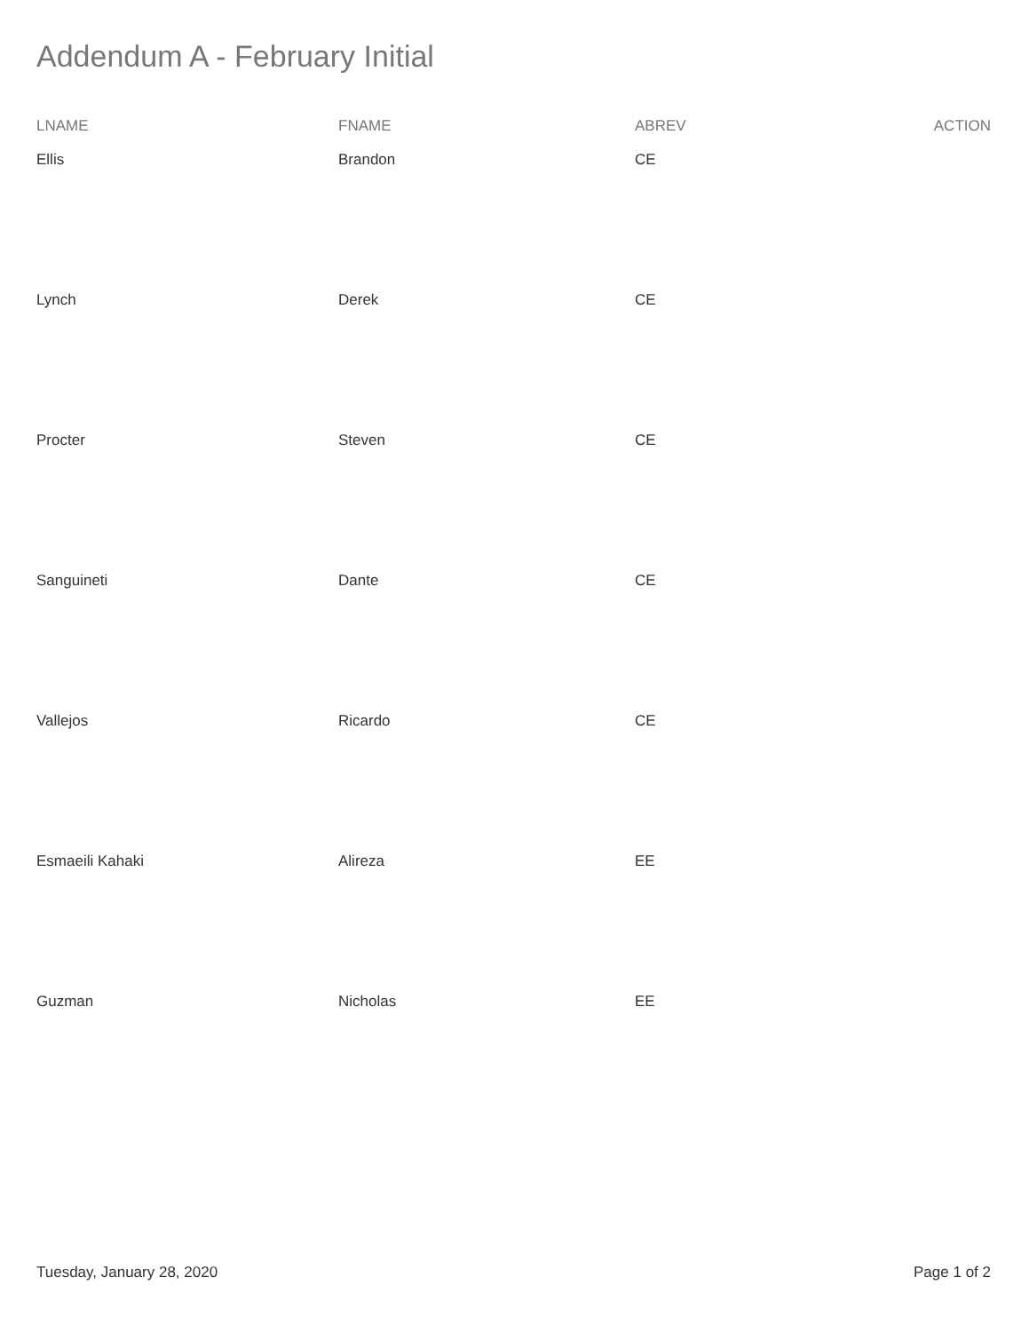Addendum A - February Initial
| LNAME | FNAME | ABREV | ACTION |
| --- | --- | --- | --- |
| Ellis | Brandon | CE | |
| Lynch | Derek | CE | |
| Procter | Steven | CE | |
| Sanguineti | Dante | CE | |
| Vallejos | Ricardo | CE | |
| Esmaeili Kahaki | Alireza | EE | |
| Guzman | Nicholas | EE | |
Tuesday, January 28, 2020 Page 1 of 2